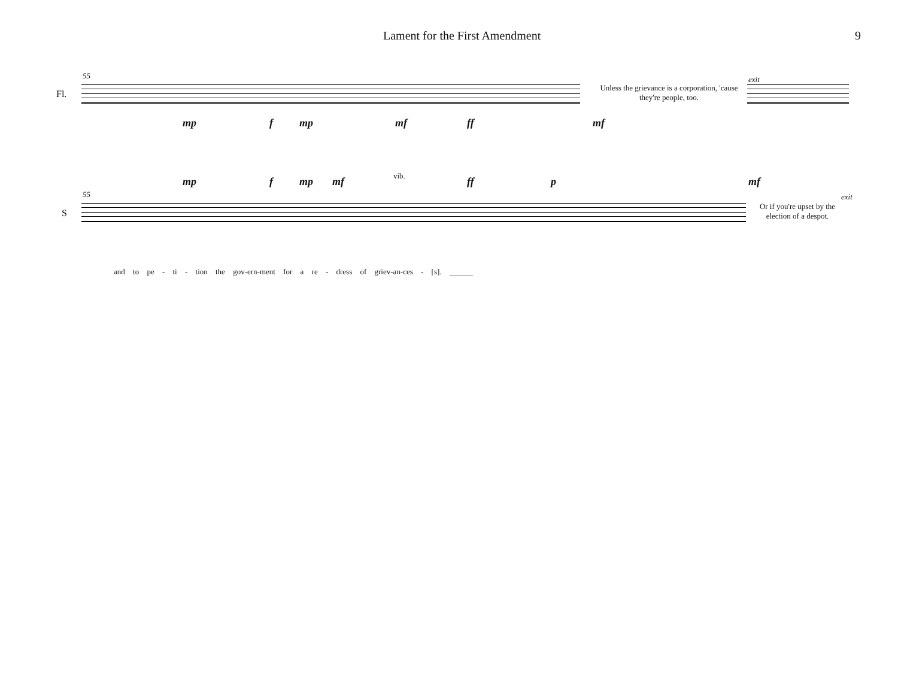Lament for the First Amendment 9
Fl.
55
Unless the grievance is a corporation, 'cause they're people, too.
exit
mp f mp mf ff mf
vib. mp f mp mf ff p mf
S
55 exit
Or if you're upset by the election of a despot.
and to pe - ti - tion the gov-ern-ment for a re - dress of griev-an-ces - [s]. ______